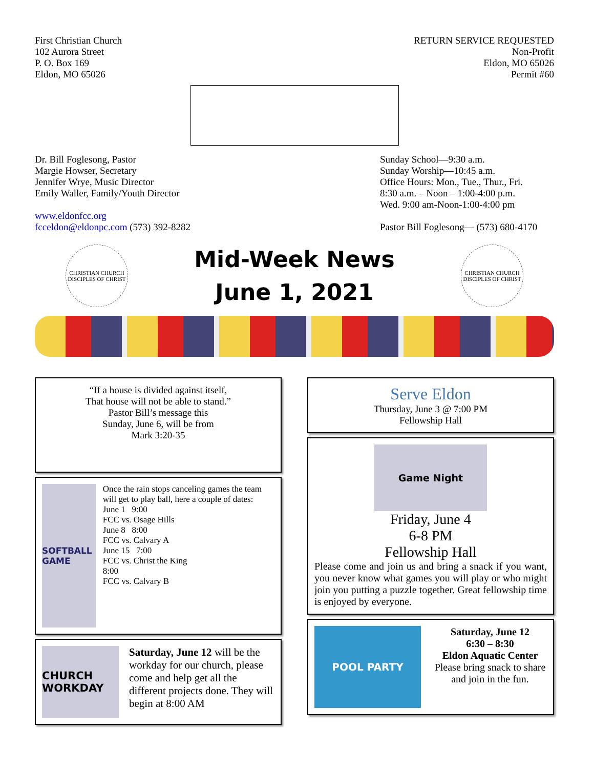First Christian Church
102 Aurora Street
P. O. Box 169
Eldon, MO 65026
RETURN SERVICE REQUESTED
Non-Profit
Eldon, MO 65026
Permit #60
Dr. Bill Foglesong, Pastor
Margie Howser, Secretary
Jennifer Wrye, Music Director
Emily Waller, Family/Youth Director
www.eldonfcc.org
fcceldon@eldonpc.com (573) 392-8282
Sunday School—9:30 a.m.
Sunday Worship—10:45 a.m.
Office Hours: Mon., Tue., Thur., Fri.
8:30 a.m. – Noon – 1:00-4:00 p.m.
Wed. 9:00 am-Noon-1:00-4:00 pm
Pastor Bill Foglesong— (573) 680-4170
CHRISTIAN CHURCH DISCIPLES OF CHRIST
Mid-Week News
June 1, 2021
CHRISTIAN CHURCH DISCIPLES OF CHRIST
“If a house is divided against itself,
That house will not be able to stand.”
Pastor Bill’s message this
Sunday, June 6, will be from
Mark 3:20-35
SOFTBALL GAME
Once the rain stops canceling games the team will get to play ball, here a couple of dates:
June 1 9:00
FCC vs. Osage Hills
June 8 8:00
FCC vs. Calvary A
June 15 7:00
FCC vs. Christ the King
8:00
FCC vs. Calvary B
CHURCH WORKDAY
Saturday, June 12 will be the workday for our church, please come and help get all the different projects done. They will begin at 8:00 AM
Serve Eldon
Thursday, June 3 @ 7:00 PM
Fellowship Hall
Game Night
Friday, June 4
6-8 PM
Fellowship Hall
Please come and join us and bring a snack if you want, you never know what games you will play or who might join you putting a puzzle together. Great fellowship time is enjoyed by everyone.
POOL PARTY
Saturday, June 12
6:30 – 8:30
Eldon Aquatic Center
Please bring snack to share and join in the fun.